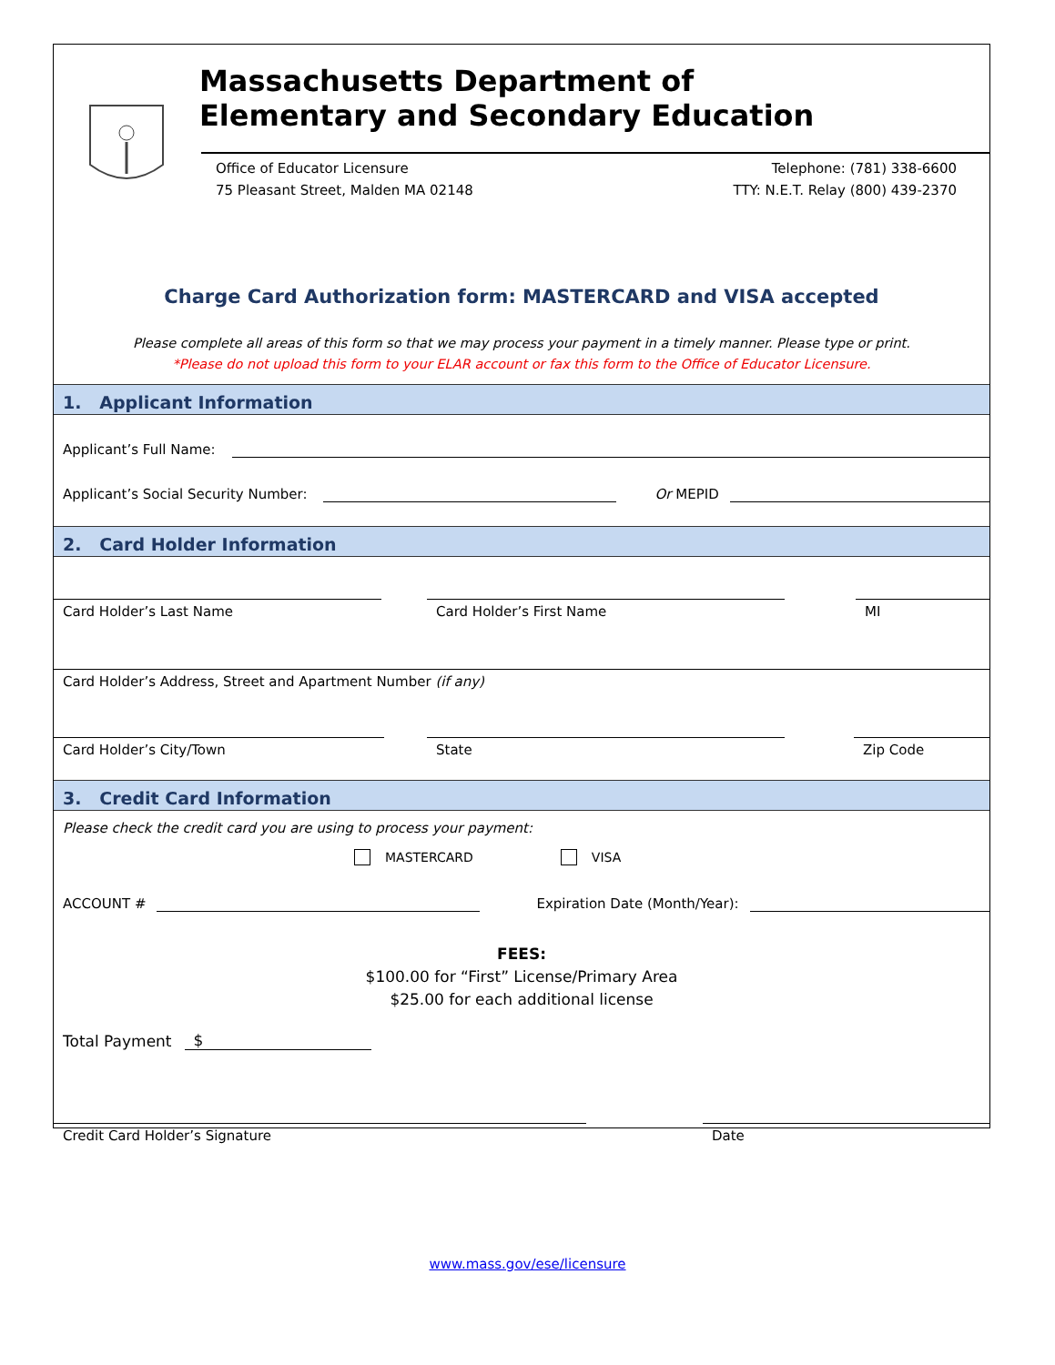Massachusetts Department of
Elementary and Secondary Education
Office of Educator Licensure
75 Pleasant Street, Malden MA 02148
Telephone: (781) 338-6600
TTY: N.E.T. Relay (800) 439-2370
Charge Card Authorization form: MASTERCARD and VISA accepted
Please complete all areas of this form so that we may process your payment in a timely manner. Please type or print.
*Please do not upload this form to your ELAR account or fax this form to the Office of Educator Licensure.
1. Applicant Information
Applicant’s Full Name:
Applicant’s Social Security Number:
Or MEPID
2. Card Holder Information
Card Holder’s Last Name Card Holder’s First Name MI
Card Holder’s Address, Street and Apartment Number (if any)
Card Holder’s City/Town State Zip Code
3. Credit Card Information
Please check the credit card you are using to process your payment:
MASTERCARD VISA
ACCOUNT #
Expiration Date (Month/Year):
FEES:
$100.00 for “First” License/Primary Area
$25.00 for each additional license
Total Payment
$
Credit Card Holder’s Signature Date
www.mass.gov/ese/licensure